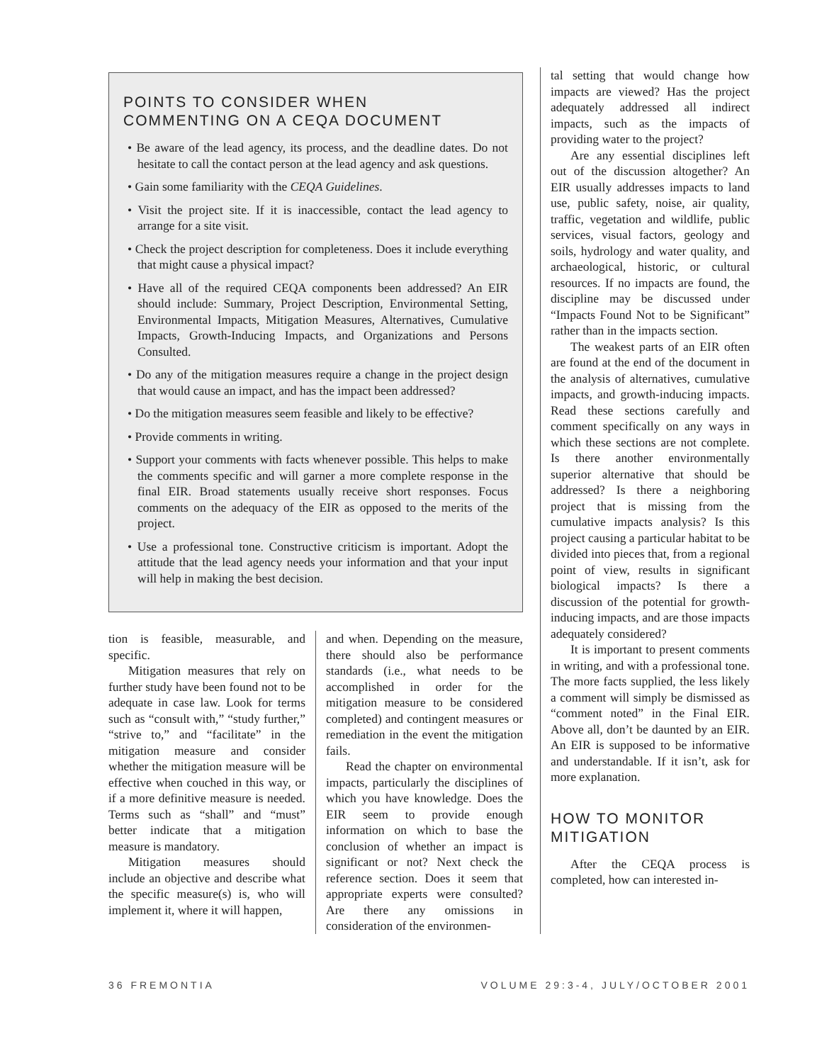POINTS TO CONSIDER WHEN
COMMENTING ON A CEQA DOCUMENT
• Be aware of the lead agency, its process, and the deadline dates. Do not hesitate to call the contact person at the lead agency and ask questions.
• Gain some familiarity with the CEQA Guidelines.
• Visit the project site. If it is inaccessible, contact the lead agency to arrange for a site visit.
• Check the project description for completeness. Does it include everything that might cause a physical impact?
• Have all of the required CEQA components been addressed? An EIR should include: Summary, Project Description, Environmental Setting, Environmental Impacts, Mitigation Measures, Alternatives, Cumulative Impacts, Growth-Inducing Impacts, and Organizations and Persons Consulted.
• Do any of the mitigation measures require a change in the project design that would cause an impact, and has the impact been addressed?
• Do the mitigation measures seem feasible and likely to be effective?
• Provide comments in writing.
• Support your comments with facts whenever possible. This helps to make the comments specific and will garner a more complete response in the final EIR. Broad statements usually receive short responses. Focus comments on the adequacy of the EIR as opposed to the merits of the project.
• Use a professional tone. Constructive criticism is important. Adopt the attitude that the lead agency needs your information and that your input will help in making the best decision.
tion is feasible, measurable, and specific.
Mitigation measures that rely on further study have been found not to be adequate in case law. Look for terms such as “consult with,” “study further,” “strive to,” and “facilitate” in the mitigation measure and consider whether the mitigation measure will be effective when couched in this way, or if a more definitive measure is needed. Terms such as “shall” and “must” better indicate that a mitigation measure is mandatory.
Mitigation measures should include an objective and describe what the specific measure(s) is, who will implement it, where it will happen,
and when. Depending on the measure, there should also be performance standards (i.e., what needs to be accomplished in order for the mitigation measure to be considered completed) and contingent measures or remediation in the event the mitigation fails.
Read the chapter on environmental impacts, particularly the disciplines of which you have knowledge. Does the EIR seem to provide enough information on which to base the conclusion of whether an impact is significant or not? Next check the reference section. Does it seem that appropriate experts were consulted? Are there any omissions in consideration of the environmen-
tal setting that would change how impacts are viewed? Has the project adequately addressed all indirect impacts, such as the impacts of providing water to the project?
Are any essential disciplines left out of the discussion altogether? An EIR usually addresses impacts to land use, public safety, noise, air quality, traffic, vegetation and wildlife, public services, visual factors, geology and soils, hydrology and water quality, and archaeological, historic, or cultural resources. If no impacts are found, the discipline may be discussed under “Impacts Found Not to be Significant” rather than in the impacts section.
The weakest parts of an EIR often are found at the end of the document in the analysis of alternatives, cumulative impacts, and growth-inducing impacts. Read these sections carefully and comment specifically on any ways in which these sections are not complete. Is there another environmentally superior alternative that should be addressed? Is there a neighboring project that is missing from the cumulative impacts analysis? Is this project causing a particular habitat to be divided into pieces that, from a regional point of view, results in significant biological impacts? Is there a discussion of the potential for growth-inducing impacts, and are those impacts adequately considered?
It is important to present comments in writing, and with a professional tone. The more facts supplied, the less likely a comment will simply be dismissed as “comment noted” in the Final EIR. Above all, don’t be daunted by an EIR. An EIR is supposed to be informative and understandable. If it isn’t, ask for more explanation.
HOW TO MONITOR
MITIGATION
After the CEQA process is completed, how can interested in-
36 FREMONTIA VOLUME 29:3-4, JULY/OCTOBER 2001